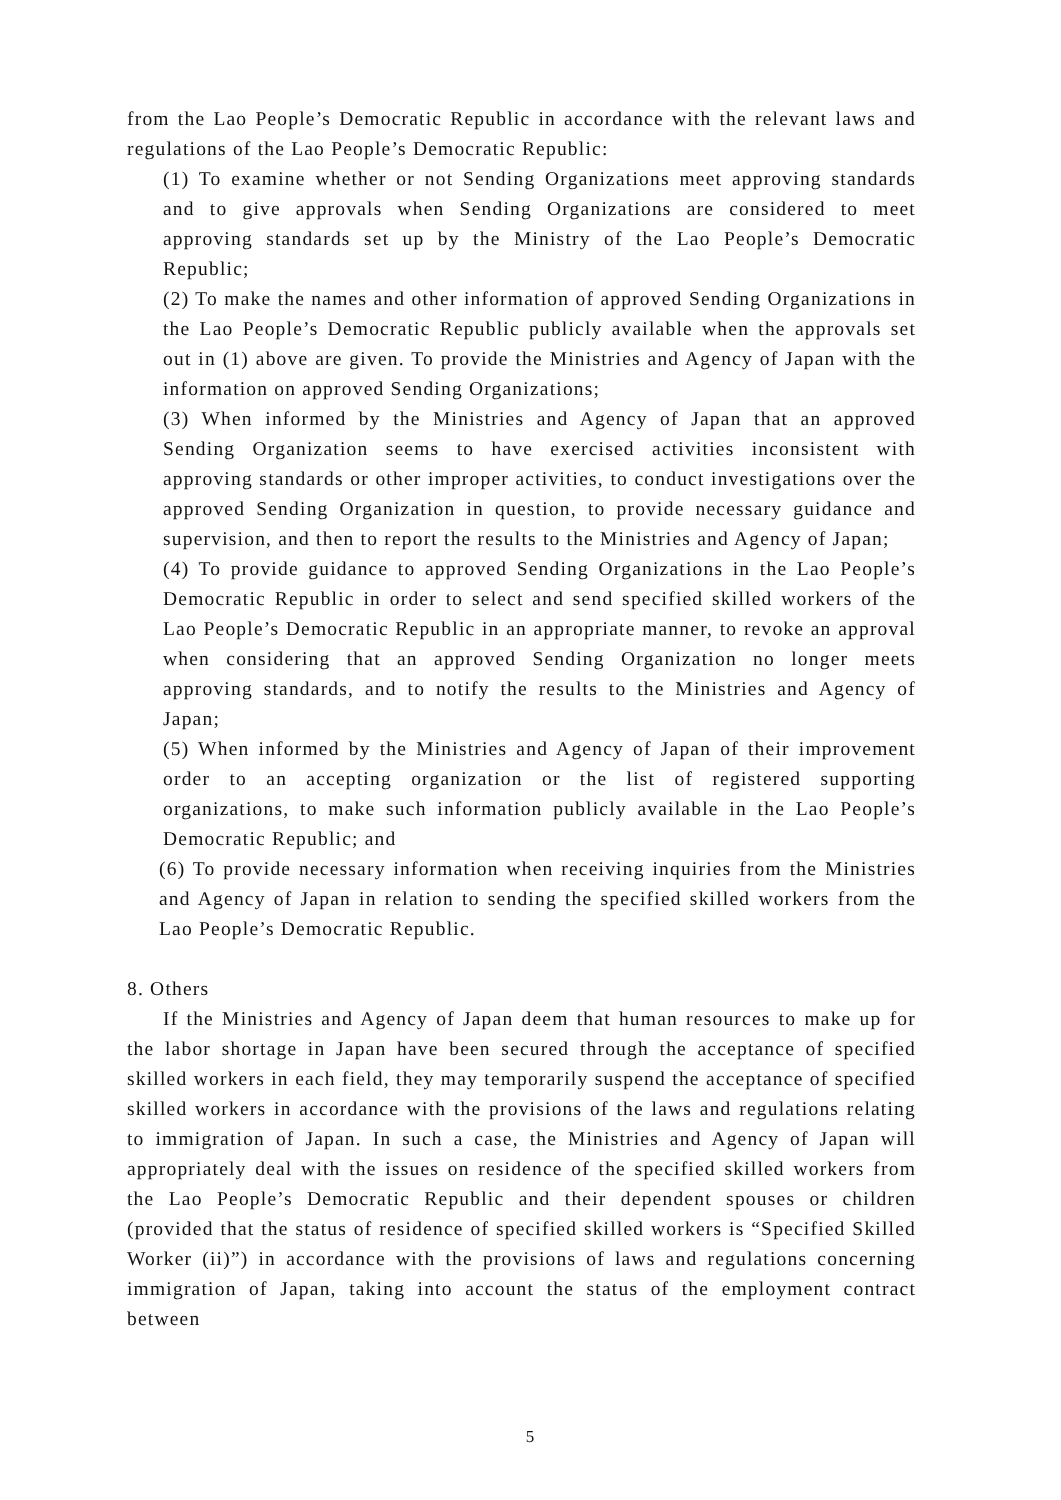from the Lao People’s Democratic Republic in accordance with the relevant laws and regulations of the Lao People’s Democratic Republic:
(1) To examine whether or not Sending Organizations meet approving standards and to give approvals when Sending Organizations are considered to meet approving standards set up by the Ministry of the Lao People’s Democratic Republic;
(2) To make the names and other information of approved Sending Organizations in the Lao People’s Democratic Republic publicly available when the approvals set out in (1) above are given. To provide the Ministries and Agency of Japan with the information on approved Sending Organizations;
(3) When informed by the Ministries and Agency of Japan that an approved Sending Organization seems to have exercised activities inconsistent with approving standards or other improper activities, to conduct investigations over the approved Sending Organization in question, to provide necessary guidance and supervision, and then to report the results to the Ministries and Agency of Japan;
(4) To provide guidance to approved Sending Organizations in the Lao People’s Democratic Republic in order to select and send specified skilled workers of the Lao People’s Democratic Republic in an appropriate manner, to revoke an approval when considering that an approved Sending Organization no longer meets approving standards, and to notify the results to the Ministries and Agency of Japan;
(5) When informed by the Ministries and Agency of Japan of their improvement order to an accepting organization or the list of registered supporting organizations, to make such information publicly available in the Lao People’s Democratic Republic; and
(6) To provide necessary information when receiving inquiries from the Ministries and Agency of Japan in relation to sending the specified skilled workers from the Lao People’s Democratic Republic.
8. Others
If the Ministries and Agency of Japan deem that human resources to make up for the labor shortage in Japan have been secured through the acceptance of specified skilled workers in each field, they may temporarily suspend the acceptance of specified skilled workers in accordance with the provisions of the laws and regulations relating to immigration of Japan. In such a case, the Ministries and Agency of Japan will appropriately deal with the issues on residence of the specified skilled workers from the Lao People’s Democratic Republic and their dependent spouses or children (provided that the status of residence of specified skilled workers is “Specified Skilled Worker (ii)”) in accordance with the provisions of laws and regulations concerning immigration of Japan, taking into account the status of the employment contract between
5